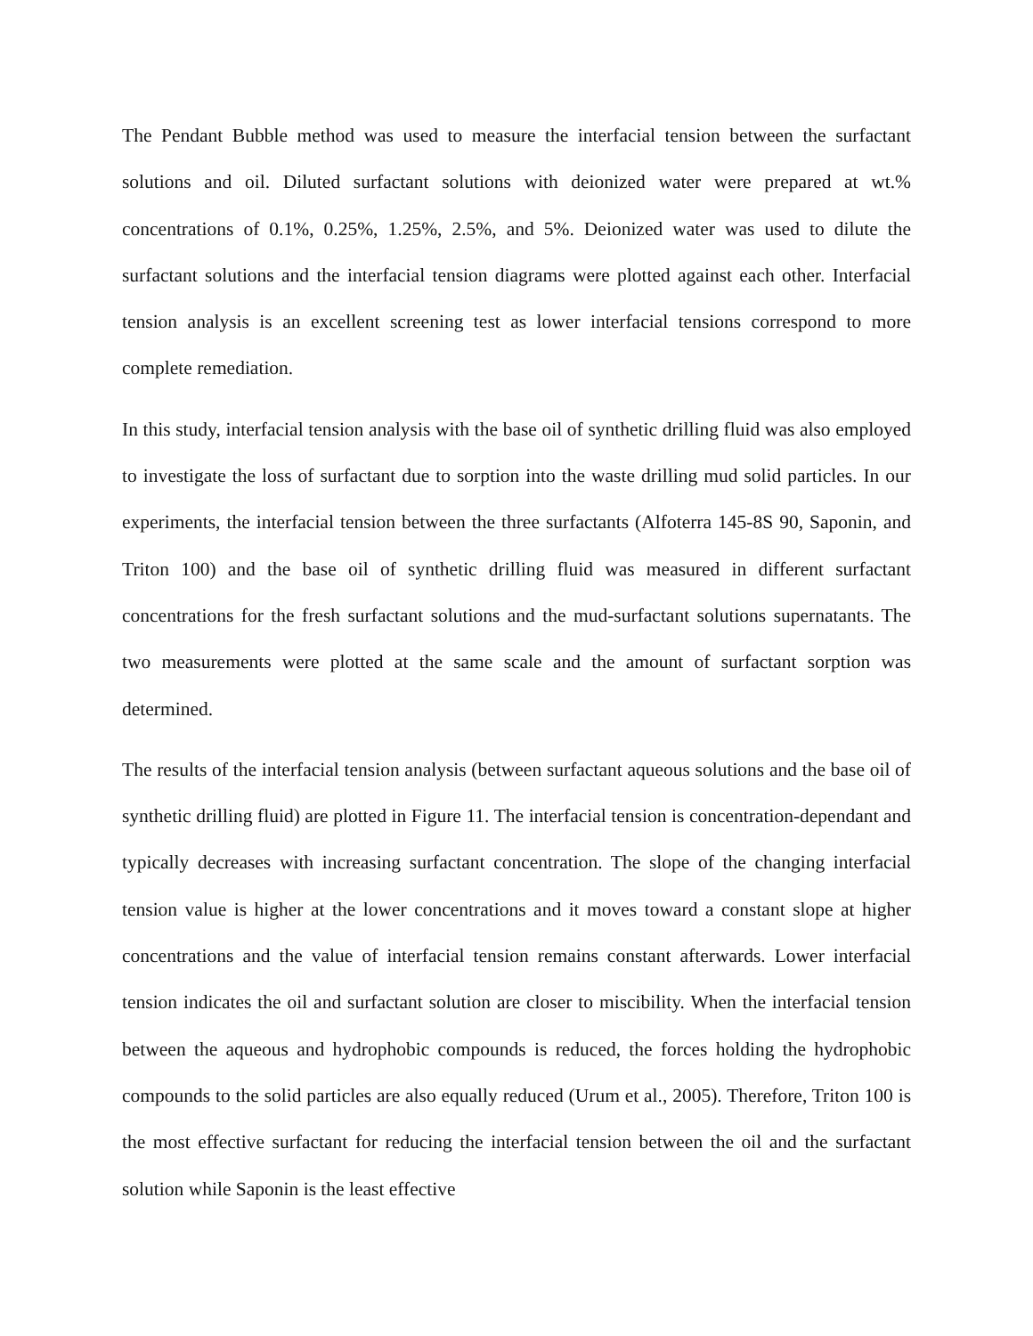The Pendant Bubble method was used to measure the interfacial tension between the surfactant solutions and oil. Diluted surfactant solutions with deionized water were prepared at wt.% concentrations of 0.1%, 0.25%, 1.25%, 2.5%, and 5%. Deionized water was used to dilute the surfactant solutions and the interfacial tension diagrams were plotted against each other. Interfacial tension analysis is an excellent screening test as lower interfacial tensions correspond to more complete remediation.
In this study, interfacial tension analysis with the base oil of synthetic drilling fluid was also employed to investigate the loss of surfactant due to sorption into the waste drilling mud solid particles. In our experiments, the interfacial tension between the three surfactants (Alfoterra 145-8S 90, Saponin, and Triton 100) and the base oil of synthetic drilling fluid was measured in different surfactant concentrations for the fresh surfactant solutions and the mud-surfactant solutions supernatants. The two measurements were plotted at the same scale and the amount of surfactant sorption was determined.
The results of the interfacial tension analysis (between surfactant aqueous solutions and the base oil of synthetic drilling fluid) are plotted in Figure 11. The interfacial tension is concentration-dependant and typically decreases with increasing surfactant concentration. The slope of the changing interfacial tension value is higher at the lower concentrations and it moves toward a constant slope at higher concentrations and the value of interfacial tension remains constant afterwards. Lower interfacial tension indicates the oil and surfactant solution are closer to miscibility. When the interfacial tension between the aqueous and hydrophobic compounds is reduced, the forces holding the hydrophobic compounds to the solid particles are also equally reduced (Urum et al., 2005). Therefore, Triton 100 is the most effective surfactant for reducing the interfacial tension between the oil and the surfactant solution while Saponin is the least effective